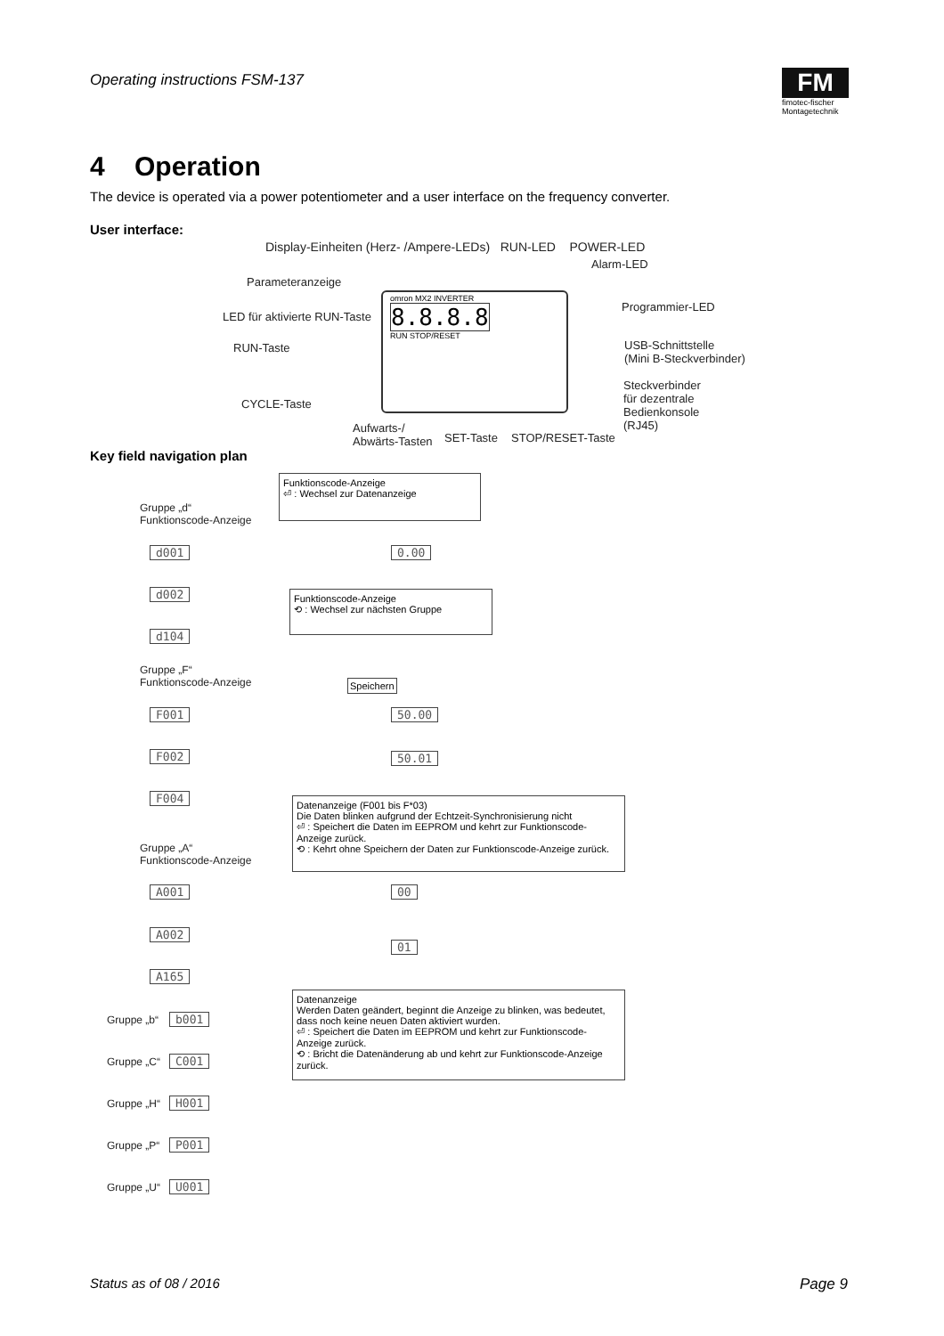Operating instructions FSM-137
FM
fimotec-fischer
Montagetechnik
4 Operation
The device is operated via a power potentiometer and a user interface on the frequency converter.
User interface:
Display-Einheiten (Herz- /Ampere-LEDs) RUN-LED POWER-LED
Alarm-LED
Parameteranzeige
LED für aktivierte RUN-Taste
Programmier-LED
RUN-Taste
USB-Schnittstelle
(Mini B-Steckverbinder)
CYCLE-Taste
Steckverbinder
für dezentrale
Bedienkonsole
(RJ45)
omron MX2 INVERTER
8.8.8.8
RUN STOP/RESET
Aufwarts-/
Abwärts-Tasten
SET-Taste STOP/RESET-Taste
Key field navigation plan
Funktionscode-Anzeige
⏎ : Wechsel zur Datenanzeige
Gruppe „d“
Funktionscode-Anzeige
d001 0.00
d002
d104
Funktionscode-Anzeige
⟲ : Wechsel zur nächsten Gruppe
Gruppe „F“
Funktionscode-Anzeige
Speichern
F001 50.00
F002 50.01
F004
Datenanzeige (F001 bis F*03)
Die Daten blinken aufgrund der Echtzeit-Synchronisierung nicht
⏎ : Speichert die Daten im EEPROM und kehrt zur Funktionscode-Anzeige zurück.
⟲ : Kehrt ohne Speichern der Daten zur Funktionscode-Anzeige zurück.
Gruppe „A“
Funktionscode-Anzeige
A001 00
A002
01
A165
Datenanzeige
Werden Daten geändert, beginnt die Anzeige zu blinken, was bedeutet, dass noch keine neuen Daten aktiviert wurden.
⏎ : Speichert die Daten im EEPROM und kehrt zur Funktionscode-Anzeige zurück.
⟲ : Bricht die Datenänderung ab und kehrt zur Funktionscode-Anzeige zurück.
Gruppe „b“ b001
Gruppe „C“ C001
Gruppe „H“ H001
Gruppe „P“ P001
Gruppe „U“ U001
Status as of 08 / 2016 Page 9